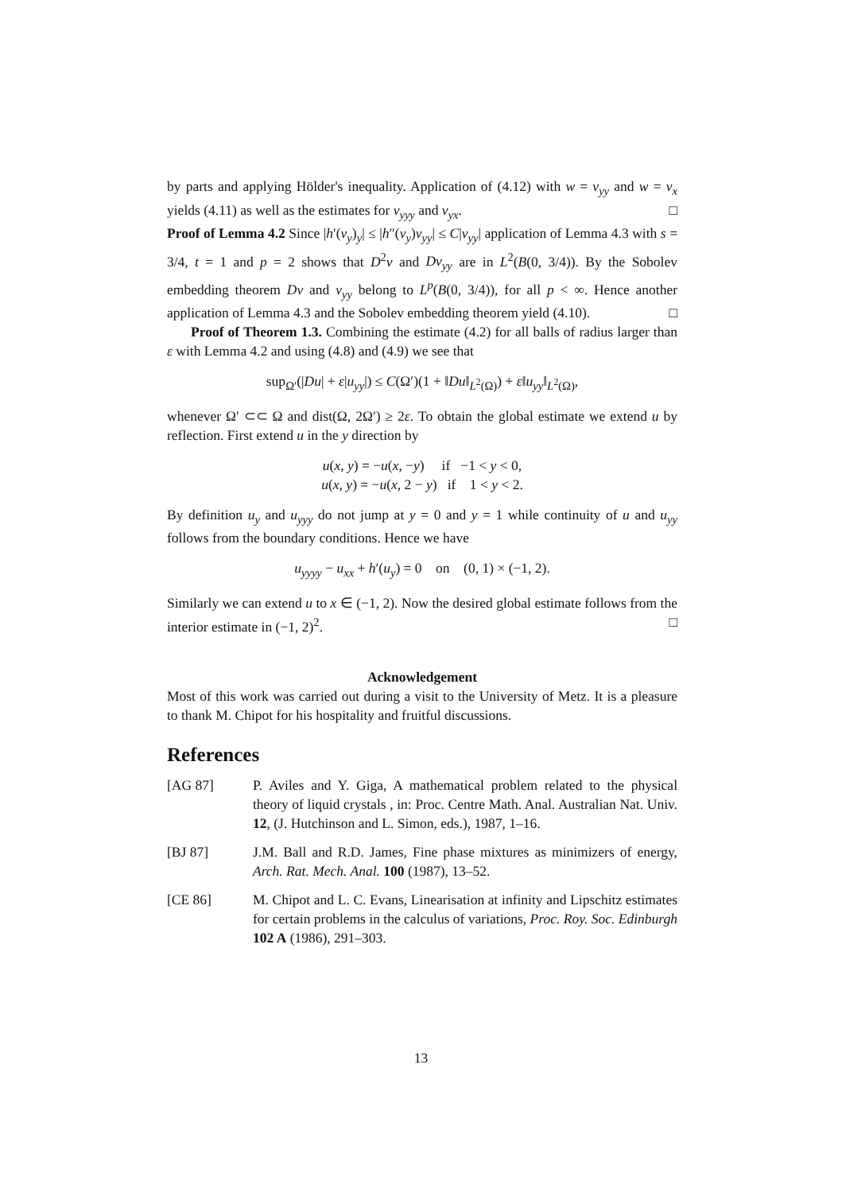by parts and applying Hölder's inequality. Application of (4.12) with w = v<sub>yy</sub> and w = v<sub>x</sub> yields (4.11) as well as the estimates for v<sub>yyy</sub> and v<sub>yx</sub>. □
Proof of Lemma 4.2 Since |h′(v<sub>y</sub>)<sub>y</sub>| ≤ |h″(v<sub>y</sub>)v<sub>yy</sub>| ≤ C|v<sub>yy</sub>| application of Lemma 4.3 with s = 3/4, t = 1 and p = 2 shows that D<sup>2</sup>v and Dv<sub>yy</sub> are in L<sup>2</sup>(B(0, 3/4)). By the Sobolev embedding theorem Dv and v<sub>yy</sub> belong to L<sup>p</sup>(B(0, 3/4)), for all p < ∞. Hence another application of Lemma 4.3 and the Sobolev embedding theorem yield (4.10). □
Proof of Theorem 1.3. Combining the estimate (4.2) for all balls of radius larger than ε with Lemma 4.2 and using (4.8) and (4.9) we see that
sup<sub>Ω′</sub>(|Du| + ε|u<sub>yy</sub>|) ≤ C(Ω′)(1 + ‖Du‖<sub>L<sup>2</sup>(Ω)</sub>) + ε‖u<sub>yy</sub>‖<sub>L<sup>2</sup>(Ω)</sub>,
whenever Ω′ ⊂⊂ Ω and dist(Ω, 2Ω′) ≥ 2ε. To obtain the global estimate we extend u by reflection. First extend u in the y direction by
u(x, y) = −u(x, −y) if −1 < y < 0,
u(x, y) = −u(x, 2 − y) if 1 < y < 2.
By definition u<sub>y</sub> and u<sub>yyy</sub> do not jump at y = 0 and y = 1 while continuity of u and u<sub>yy</sub> follows from the boundary conditions. Hence we have
u<sub>yyyy</sub> − u<sub>xx</sub> + h′(u<sub>y</sub>) = 0 on (0, 1) × (−1, 2).
Similarly we can extend u to x ∈ (−1, 2). Now the desired global estimate follows from the interior estimate in (−1, 2)<sup>2</sup>. □
Acknowledgement
Most of this work was carried out during a visit to the University of Metz. It is a pleasure to thank M. Chipot for his hospitality and fruitful discussions.
References
[AG 87] P. Aviles and Y. Giga, A mathematical problem related to the physical theory of liquid crystals , in: Proc. Centre Math. Anal. Australian Nat. Univ. 12, (J. Hutchinson and L. Simon, eds.), 1987, 1–16.
[BJ 87] J.M. Ball and R.D. James, Fine phase mixtures as minimizers of energy, Arch. Rat. Mech. Anal. 100 (1987), 13–52.
[CE 86] M. Chipot and L. C. Evans, Linearisation at infinity and Lipschitz estimates for certain problems in the calculus of variations, Proc. Roy. Soc. Edinburgh 102 A (1986), 291–303.
13